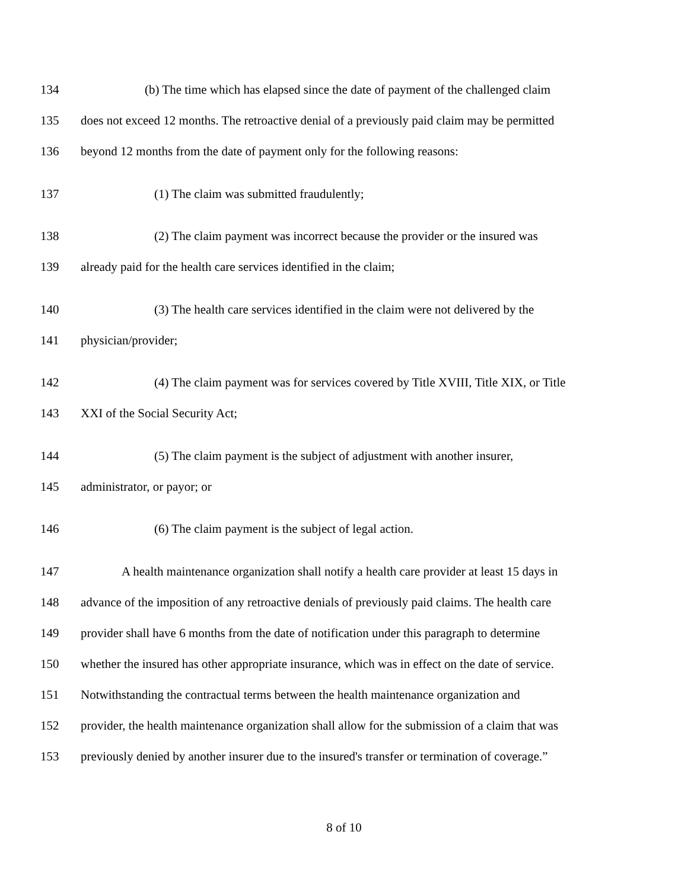134 (b) The time which has elapsed since the date of payment of the challenged claim
135 does not exceed 12 months. The retroactive denial of a previously paid claim may be permitted
136 beyond 12 months from the date of payment only for the following reasons:
137 (1) The claim was submitted fraudulently;
138 (2) The claim payment was incorrect because the provider or the insured was
139 already paid for the health care services identified in the claim;
140 (3) The health care services identified in the claim were not delivered by the
141 physician/provider;
142 (4) The claim payment was for services covered by Title XVIII, Title XIX, or Title
143 XXI of the Social Security Act;
144 (5) The claim payment is the subject of adjustment with another insurer,
145 administrator, or payor; or
146 (6) The claim payment is the subject of legal action.
147 A health maintenance organization shall notify a health care provider at least 15 days in
148 advance of the imposition of any retroactive denials of previously paid claims. The health care
149 provider shall have 6 months from the date of notification under this paragraph to determine
150 whether the insured has other appropriate insurance, which was in effect on the date of service.
151 Notwithstanding the contractual terms between the health maintenance organization and
152 provider, the health maintenance organization shall allow for the submission of a claim that was
153 previously denied by another insurer due to the insured's transfer or termination of coverage.”
8 of 10